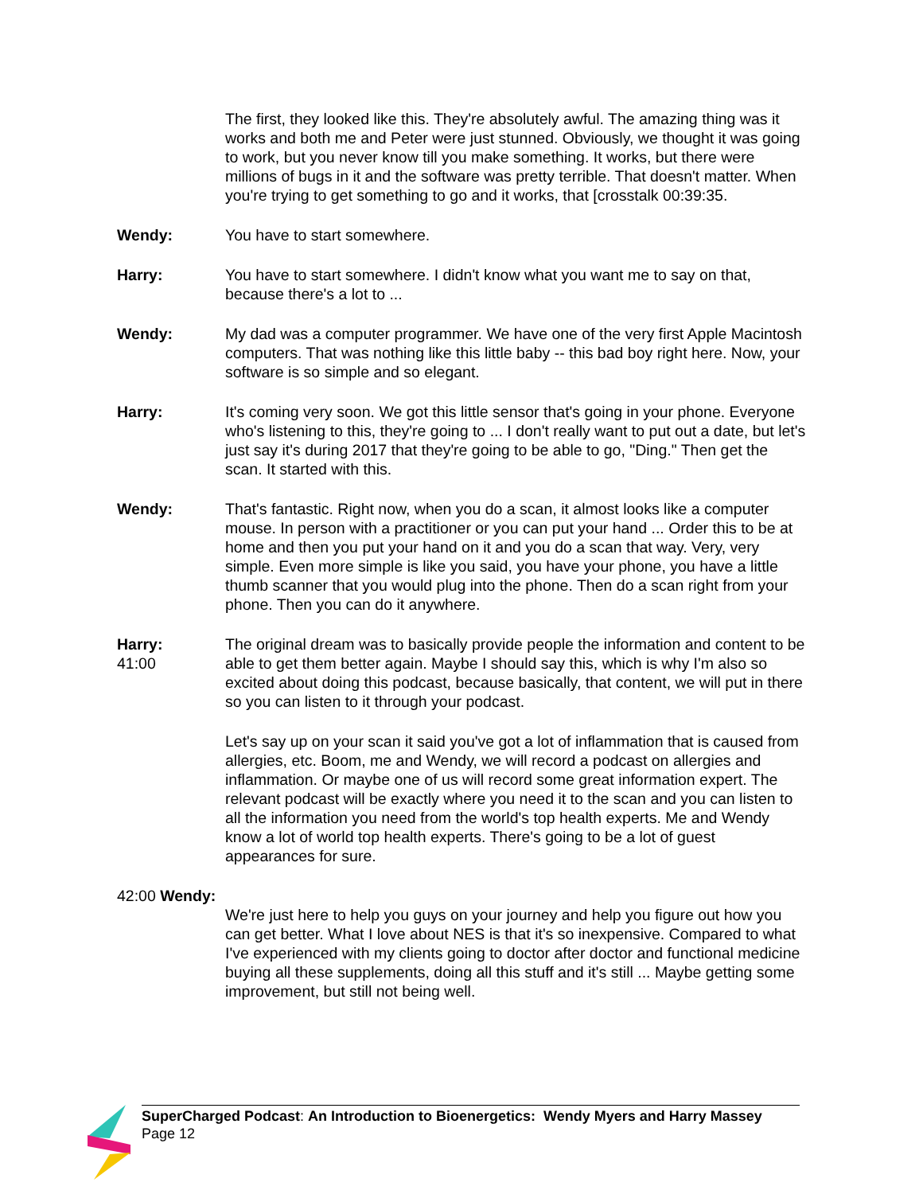The first, they looked like this. They're absolutely awful. The amazing thing was it works and both me and Peter were just stunned. Obviously, we thought it was going to work, but you never know till you make something. It works, but there were millions of bugs in it and the software was pretty terrible. That doesn't matter. When you're trying to get something to go and it works, that [crosstalk 00:39:35.
Wendy: You have to start somewhere.
Harry: You have to start somewhere. I didn't know what you want me to say on that, because there's a lot to ...
Wendy: My dad was a computer programmer. We have one of the very first Apple Macintosh computers. That was nothing like this little baby -- this bad boy right here. Now, your software is so simple and so elegant.
Harry: It's coming very soon. We got this little sensor that's going in your phone. Everyone who's listening to this, they're going to ... I don't really want to put out a date, but let's just say it's during 2017 that they're going to be able to go, "Ding." Then get the scan. It started with this.
Wendy: That's fantastic. Right now, when you do a scan, it almost looks like a computer mouse. In person with a practitioner or you can put your hand ... Order this to be at home and then you put your hand on it and you do a scan that way. Very, very simple. Even more simple is like you said, you have your phone, you have a little thumb scanner that you would plug into the phone. Then do a scan right from your phone. Then you can do it anywhere.
Harry:
41:00
The original dream was to basically provide people the information and content to be able to get them better again. Maybe I should say this, which is why I'm also so excited about doing this podcast, because basically, that content, we will put in there so you can listen to it through your podcast.
Let's say up on your scan it said you've got a lot of inflammation that is caused from allergies, etc. Boom, me and Wendy, we will record a podcast on allergies and inflammation. Or maybe one of us will record some great information expert. The relevant podcast will be exactly where you need it to the scan and you can listen to all the information you need from the world's top health experts. Me and Wendy know a lot of world top health experts. There's going to be a lot of guest appearances for sure.
42:00 Wendy:
We're just here to help you guys on your journey and help you figure out how you can get better. What I love about NES is that it's so inexpensive. Compared to what I've experienced with my clients going to doctor after doctor and functional medicine buying all these supplements, doing all this stuff and it's still ... Maybe getting some improvement, but still not being well.
SuperCharged Podcast: An Introduction to Bioenergetics: Wendy Myers and Harry Massey
Page 12